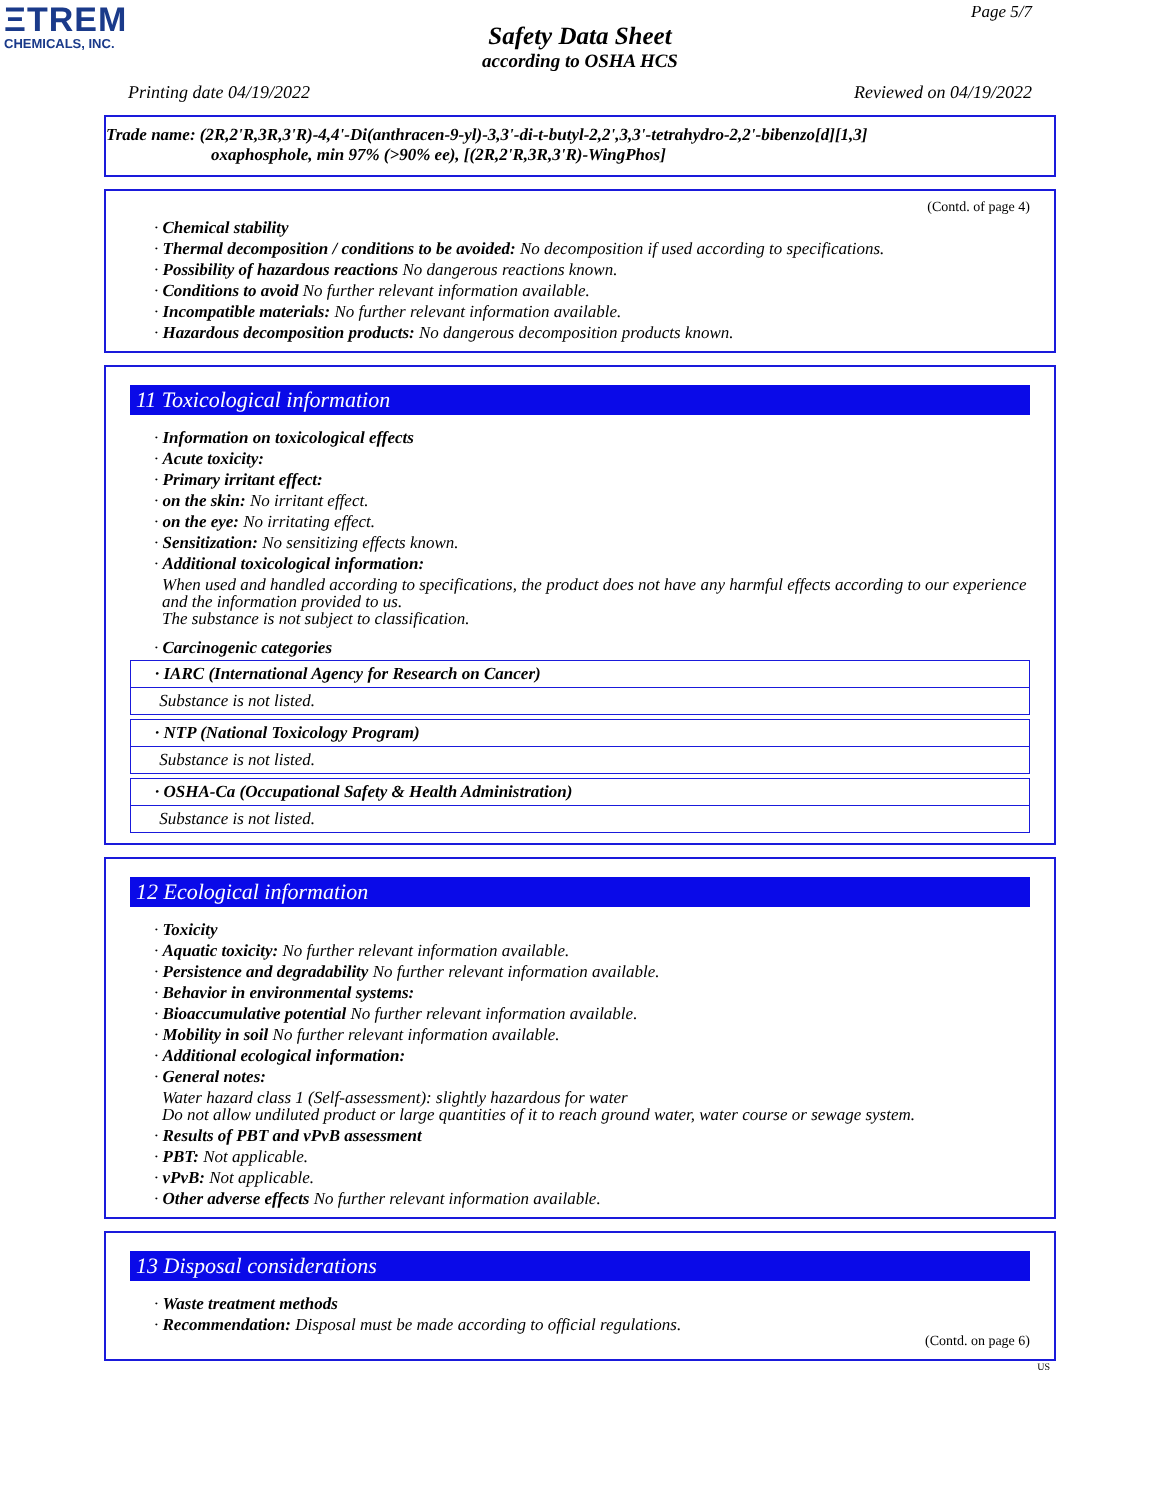ΞTREM
CHEMICALS, INC.
Page 5/7
Safety Data Sheet
according to OSHA HCS
Printing date 04/19/2022 Reviewed on 04/19/2022
Trade name: (2R,2'R,3R,3'R)-4,4'-Di(anthracen-9-yl)-3,3'-di-t-butyl-2,2',3,3'-tetrahydro-2,2'-bibenzo[d][1,3]
oxaphosphole, min 97% (>90% ee), [(2R,2'R,3R,3'R)-WingPhos]
(Contd. of page 4)
· Chemical stability
· Thermal decomposition / conditions to be avoided: No decomposition if used according to specifications.
· Possibility of hazardous reactions No dangerous reactions known.
· Conditions to avoid No further relevant information available.
· Incompatible materials: No further relevant information available.
· Hazardous decomposition products: No dangerous decomposition products known.
11 Toxicological information
· Information on toxicological effects
· Acute toxicity:
· Primary irritant effect:
· on the skin: No irritant effect.
· on the eye: No irritating effect.
· Sensitization: No sensitizing effects known.
· Additional toxicological information:
When used and handled according to specifications, the product does not have any harmful effects according to our experience and the information provided to us.
The substance is not subject to classification.
· Carcinogenic categories
| · IARC (International Agency for Research on Cancer) |
| Substance is not listed. |
| · NTP (National Toxicology Program) |
| Substance is not listed. |
| · OSHA-Ca (Occupational Safety & Health Administration) |
| Substance is not listed. |
12 Ecological information
· Toxicity
· Aquatic toxicity: No further relevant information available.
· Persistence and degradability No further relevant information available.
· Behavior in environmental systems:
· Bioaccumulative potential No further relevant information available.
· Mobility in soil No further relevant information available.
· Additional ecological information:
· General notes:
Water hazard class 1 (Self-assessment): slightly hazardous for water
Do not allow undiluted product or large quantities of it to reach ground water, water course or sewage system.
· Results of PBT and vPvB assessment
· PBT: Not applicable.
· vPvB: Not applicable.
· Other adverse effects No further relevant information available.
13 Disposal considerations
· Waste treatment methods
· Recommendation: Disposal must be made according to official regulations.
(Contd. on page 6)
US